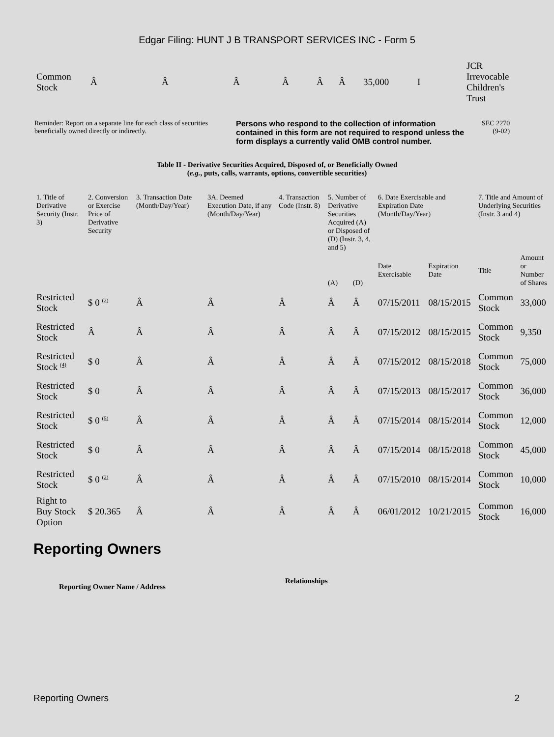Edgar Filing: HUNT J B TRANSPORT SERVICES INC - Form 5
| Common Stock | Â | Â | Â | Â | Â | Â | 35,000 | I | JCR Irrevocable Children's Trust |
Reminder: Report on a separate line for each class of securities beneficially owned directly or indirectly.
Persons who respond to the collection of information contained in this form are not required to respond unless the form displays a currently valid OMB control number.
SEC 2270
(9-02)
Table II - Derivative Securities Acquired, Disposed of, or Beneficially Owned
(e.g., puts, calls, warrants, options, convertible securities)
| 1. Title of Derivative Security (Instr. 3) | 2. Conversion or Exercise Price of Derivative Security | 3. Transaction Date (Month/Day/Year) | 3A. Deemed Execution Date, if any (Month/Day/Year) | 4. Transaction Code (Instr. 8) | 5. Number of Derivative Securities Acquired (A) or Disposed of (D) (Instr. 3, 4, and 5) | | 6. Date Exercisable and Expiration Date (Month/Day/Year) | | 7. Title and Amount of Underlying Securities (Instr. 3 and 4) | |
| --- | --- | --- | --- | --- | --- | --- | --- | --- | --- | --- |
| | | | | | (A) | (D) | Date Exercisable | Expiration Date | Title | Amount or Number of Shares |
| Restricted Stock | $ 0 <sup>(2)</sup> | Â | Â | Â | Â | Â | 07/15/2011 | 08/15/2015 | Common Stock | 33,000 |
| Restricted Stock | Â | Â | Â | Â | Â | Â | 07/15/2012 | 08/15/2015 | Common Stock | 9,350 |
| Restricted Stock <sup>(4)</sup> | $ 0 | Â | Â | Â | Â | Â | 07/15/2012 | 08/15/2018 | Common Stock | 75,000 |
| Restricted Stock | $ 0 | Â | Â | Â | Â | Â | 07/15/2013 | 08/15/2017 | Common Stock | 36,000 |
| Restricted Stock | $ 0 <sup>(5)</sup> | Â | Â | Â | Â | Â | 07/15/2014 | 08/15/2014 | Common Stock | 12,000 |
| Restricted Stock | $ 0 | Â | Â | Â | Â | Â | 07/15/2014 | 08/15/2018 | Common Stock | 45,000 |
| Restricted Stock | $ 0 <sup>(2)</sup> | Â | Â | Â | Â | Â | 07/15/2010 | 08/15/2014 | Common Stock | 10,000 |
| Right to Buy Stock Option | $ 20.365 | Â | Â | Â | Â | Â | 06/01/2012 | 10/21/2015 | Common Stock | 16,000 |
Reporting Owners
Reporting Owner Name / Address
Relationships
Reporting Owners 2